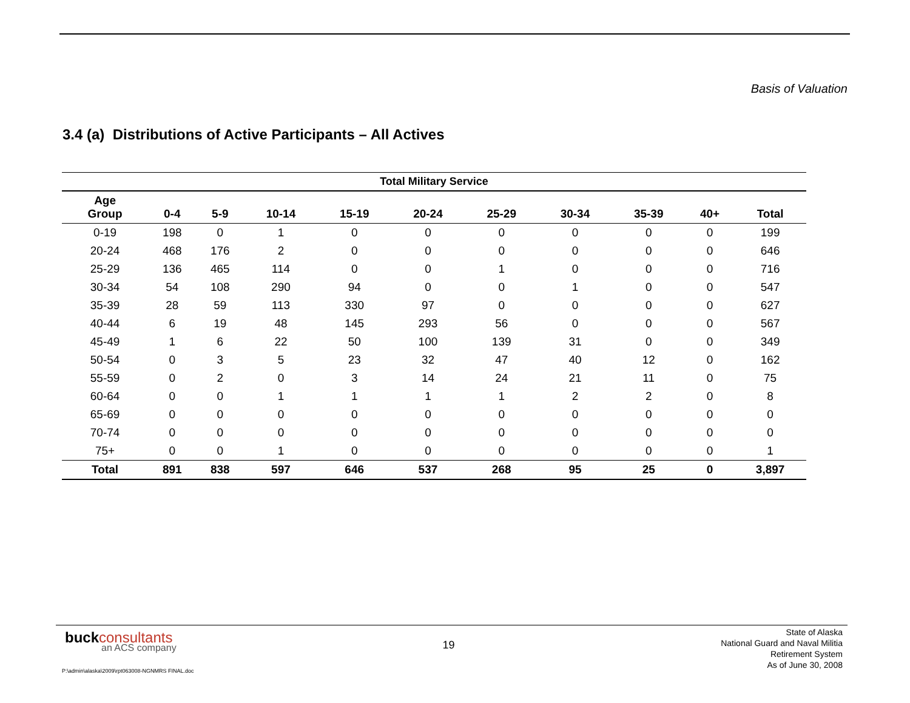Basis of Valuation
3.4 (a) Distributions of Active Participants – All Actives
| Total Military Service | | | | | | | | | | |
| --- | --- | --- | --- | --- | --- | --- | --- | --- | --- | --- |
| Age Group | 0-4 | 5-9 | 10-14 | 15-19 | 20-24 | 25-29 | 30-34 | 35-39 | 40+ | Total |
| 0-19 | 198 | 0 | 1 | 0 | 0 | 0 | 0 | 0 | 0 | 199 |
| 20-24 | 468 | 176 | 2 | 0 | 0 | 0 | 0 | 0 | 0 | 646 |
| 25-29 | 136 | 465 | 114 | 0 | 0 | 1 | 0 | 0 | 0 | 716 |
| 30-34 | 54 | 108 | 290 | 94 | 0 | 0 | 1 | 0 | 0 | 547 |
| 35-39 | 28 | 59 | 113 | 330 | 97 | 0 | 0 | 0 | 0 | 627 |
| 40-44 | 6 | 19 | 48 | 145 | 293 | 56 | 0 | 0 | 0 | 567 |
| 45-49 | 1 | 6 | 22 | 50 | 100 | 139 | 31 | 0 | 0 | 349 |
| 50-54 | 0 | 3 | 5 | 23 | 32 | 47 | 40 | 12 | 0 | 162 |
| 55-59 | 0 | 2 | 0 | 3 | 14 | 24 | 21 | 11 | 0 | 75 |
| 60-64 | 0 | 0 | 1 | 1 | 1 | 1 | 2 | 2 | 0 | 8 |
| 65-69 | 0 | 0 | 0 | 0 | 0 | 0 | 0 | 0 | 0 | 0 |
| 70-74 | 0 | 0 | 0 | 0 | 0 | 0 | 0 | 0 | 0 | 0 |
| 75+ | 0 | 0 | 1 | 0 | 0 | 0 | 0 | 0 | 0 | 1 |
| Total | 891 | 838 | 597 | 646 | 537 | 268 | 95 | 25 | 0 | 3,897 |
buckconsultants
an ACS company
19
State of Alaska
National Guard and Naval Militia
Retirement System
As of June 30, 2008
P:\admin\alaska\2009\rpt063008-NGNMRS FINAL.doc